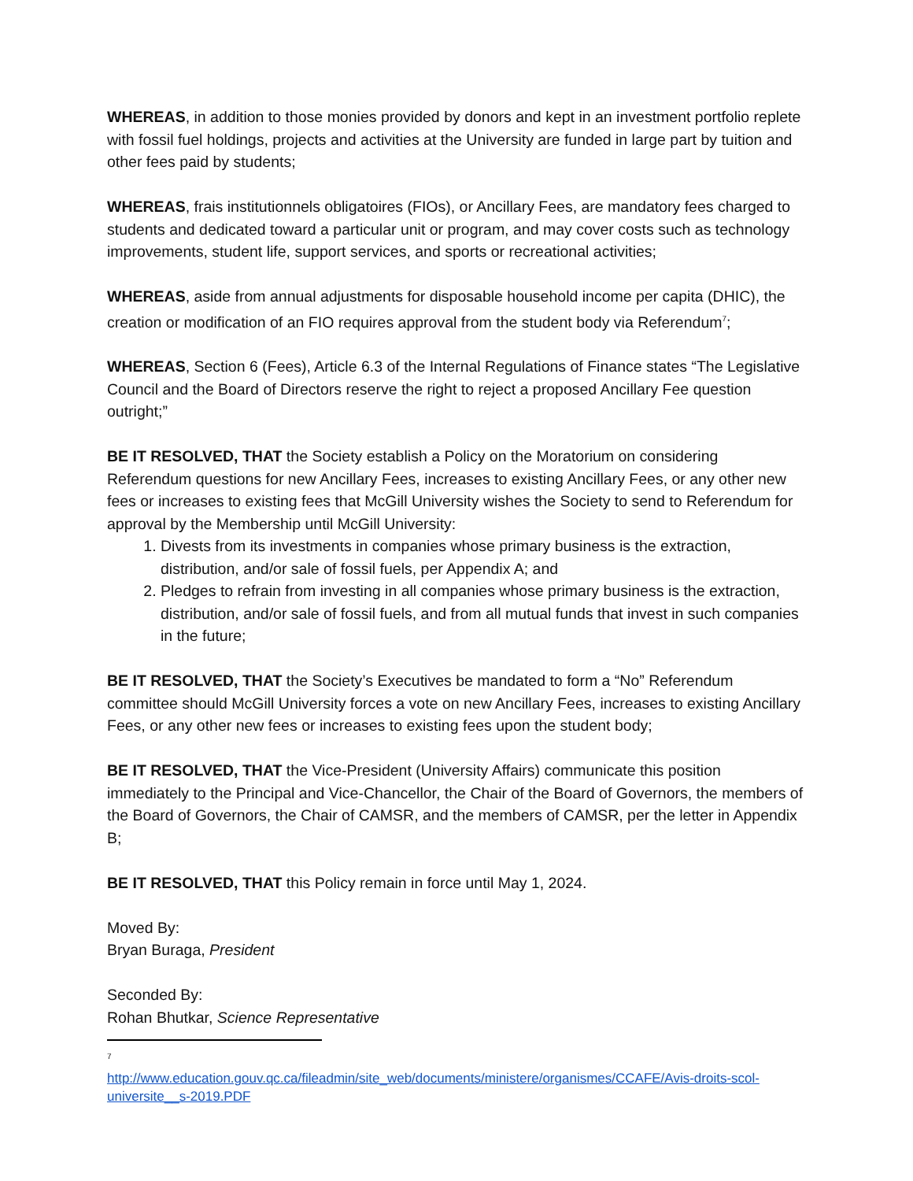WHEREAS, in addition to those monies provided by donors and kept in an investment portfolio replete with fossil fuel holdings, projects and activities at the University are funded in large part by tuition and other fees paid by students;
WHEREAS, frais institutionnels obligatoires (FIOs), or Ancillary Fees, are mandatory fees charged to students and dedicated toward a particular unit or program, and may cover costs such as technology improvements, student life, support services, and sports or recreational activities;
WHEREAS, aside from annual adjustments for disposable household income per capita (DHIC), the creation or modification of an FIO requires approval from the student body via Referendum<sup>7</sup>;
WHEREAS, Section 6 (Fees), Article 6.3 of the Internal Regulations of Finance states “The Legislative Council and the Board of Directors reserve the right to reject a proposed Ancillary Fee question outright;”
BE IT RESOLVED, THAT the Society establish a Policy on the Moratorium on considering Referendum questions for new Ancillary Fees, increases to existing Ancillary Fees, or any other new fees or increases to existing fees that McGill University wishes the Society to send to Referendum for approval by the Membership until McGill University:
1. Divests from its investments in companies whose primary business is the extraction, distribution, and/or sale of fossil fuels, per Appendix A; and
2. Pledges to refrain from investing in all companies whose primary business is the extraction, distribution, and/or sale of fossil fuels, and from all mutual funds that invest in such companies in the future;
BE IT RESOLVED, THAT the Society’s Executives be mandated to form a “No” Referendum committee should McGill University forces a vote on new Ancillary Fees, increases to existing Ancillary Fees, or any other new fees or increases to existing fees upon the student body;
BE IT RESOLVED, THAT the Vice-President (University Affairs) communicate this position immediately to the Principal and Vice-Chancellor, the Chair of the Board of Governors, the members of the Board of Governors, the Chair of CAMSR, and the members of CAMSR, per the letter in Appendix B;
BE IT RESOLVED, THAT this Policy remain in force until May 1, 2024.
Moved By:
Bryan Buraga, President
Seconded By:
Rohan Bhutkar, Science Representative
<sup>7</sup>
http://www.education.gouv.qc.ca/fileadmin/site_web/documents/ministere/organismes/CCAFE/Avis-droits-scol-universite__s-2019.PDF